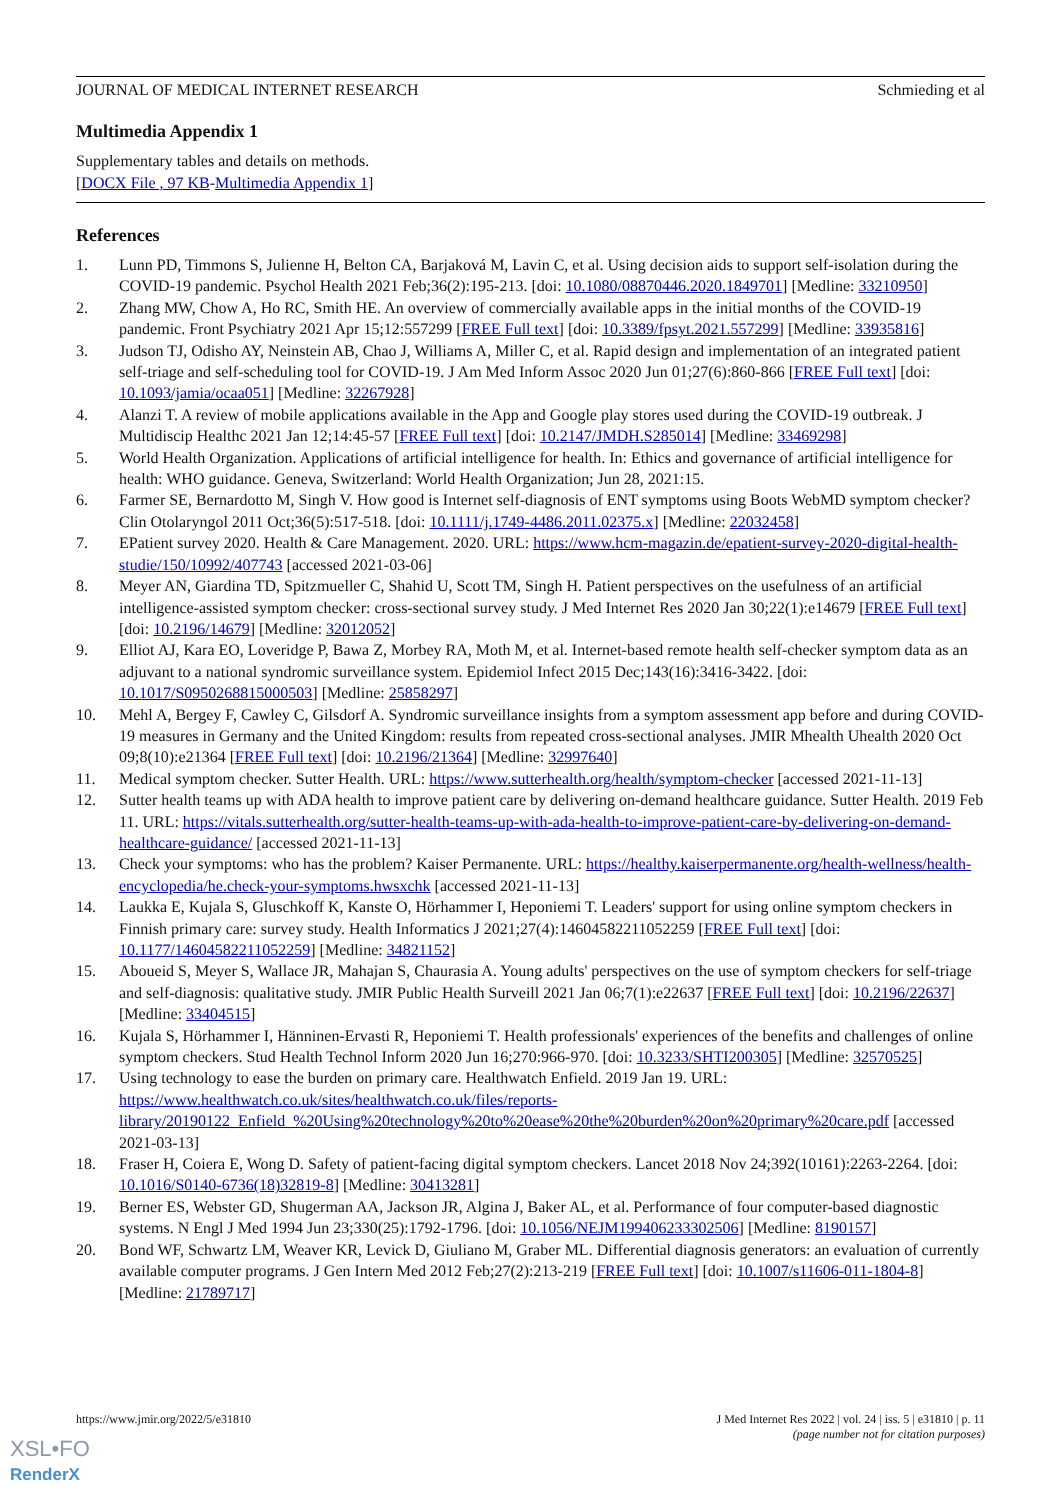JOURNAL OF MEDICAL INTERNET RESEARCH Schmieding et al
Multimedia Appendix 1
Supplementary tables and details on methods.
[DOCX File , 97 KB-Multimedia Appendix 1]
References
1. Lunn PD, Timmons S, Julienne H, Belton CA, Barjaková M, Lavin C, et al. Using decision aids to support self-isolation during the COVID-19 pandemic. Psychol Health 2021 Feb;36(2):195-213. [doi: 10.1080/08870446.2020.1849701] [Medline: 33210950]
2. Zhang MW, Chow A, Ho RC, Smith HE. An overview of commercially available apps in the initial months of the COVID-19 pandemic. Front Psychiatry 2021 Apr 15;12:557299 [FREE Full text] [doi: 10.3389/fpsyt.2021.557299] [Medline: 33935816]
3. Judson TJ, Odisho AY, Neinstein AB, Chao J, Williams A, Miller C, et al. Rapid design and implementation of an integrated patient self-triage and self-scheduling tool for COVID-19. J Am Med Inform Assoc 2020 Jun 01;27(6):860-866 [FREE Full text] [doi: 10.1093/jamia/ocaa051] [Medline: 32267928]
4. Alanzi T. A review of mobile applications available in the App and Google play stores used during the COVID-19 outbreak. J Multidiscip Healthc 2021 Jan 12;14:45-57 [FREE Full text] [doi: 10.2147/JMDH.S285014] [Medline: 33469298]
5. World Health Organization. Applications of artificial intelligence for health. In: Ethics and governance of artificial intelligence for health: WHO guidance. Geneva, Switzerland: World Health Organization; Jun 28, 2021:15.
6. Farmer SE, Bernardotto M, Singh V. How good is Internet self-diagnosis of ENT symptoms using Boots WebMD symptom checker? Clin Otolaryngol 2011 Oct;36(5):517-518. [doi: 10.1111/j.1749-4486.2011.02375.x] [Medline: 22032458]
7. EPatient survey 2020. Health & Care Management. 2020. URL: https://www.hcm-magazin.de/epatient-survey-2020-digital-health-studie/150/10992/407743 [accessed 2021-03-06]
8. Meyer AN, Giardina TD, Spitzmueller C, Shahid U, Scott TM, Singh H. Patient perspectives on the usefulness of an artificial intelligence-assisted symptom checker: cross-sectional survey study. J Med Internet Res 2020 Jan 30;22(1):e14679 [FREE Full text] [doi: 10.2196/14679] [Medline: 32012052]
9. Elliot AJ, Kara EO, Loveridge P, Bawa Z, Morbey RA, Moth M, et al. Internet-based remote health self-checker symptom data as an adjuvant to a national syndromic surveillance system. Epidemiol Infect 2015 Dec;143(16):3416-3422. [doi: 10.1017/S0950268815000503] [Medline: 25858297]
10. Mehl A, Bergey F, Cawley C, Gilsdorf A. Syndromic surveillance insights from a symptom assessment app before and during COVID-19 measures in Germany and the United Kingdom: results from repeated cross-sectional analyses. JMIR Mhealth Uhealth 2020 Oct 09;8(10):e21364 [FREE Full text] [doi: 10.2196/21364] [Medline: 32997640]
11. Medical symptom checker. Sutter Health. URL: https://www.sutterhealth.org/health/symptom-checker [accessed 2021-11-13]
12. Sutter health teams up with ADA health to improve patient care by delivering on-demand healthcare guidance. Sutter Health. 2019 Feb 11. URL: https://vitals.sutterhealth.org/sutter-health-teams-up-with-ada-health-to-improve-patient-care-by-delivering-on-demand-healthcare-guidance/ [accessed 2021-11-13]
13. Check your symptoms: who has the problem? Kaiser Permanente. URL: https://healthy.kaiserpermanente.org/health-wellness/health-encyclopedia/he.check-your-symptoms.hwsxchk [accessed 2021-11-13]
14. Laukka E, Kujala S, Gluschkoff K, Kanste O, Hörhammer I, Heponiemi T. Leaders' support for using online symptom checkers in Finnish primary care: survey study. Health Informatics J 2021;27(4):14604582211052259 [FREE Full text] [doi: 10.1177/14604582211052259] [Medline: 34821152]
15. Aboueid S, Meyer S, Wallace JR, Mahajan S, Chaurasia A. Young adults' perspectives on the use of symptom checkers for self-triage and self-diagnosis: qualitative study. JMIR Public Health Surveill 2021 Jan 06;7(1):e22637 [FREE Full text] [doi: 10.2196/22637] [Medline: 33404515]
16. Kujala S, Hörhammer I, Hänninen-Ervasti R, Heponiemi T. Health professionals' experiences of the benefits and challenges of online symptom checkers. Stud Health Technol Inform 2020 Jun 16;270:966-970. [doi: 10.3233/SHTI200305] [Medline: 32570525]
17. Using technology to ease the burden on primary care. Healthwatch Enfield. 2019 Jan 19. URL: https://www.healthwatch.co.uk/sites/healthwatch.co.uk/files/reports-library/20190122_Enfield_%20Using%20technology%20to%20ease%20the%20burden%20on%20primary%20care.pdf [accessed 2021-03-13]
18. Fraser H, Coiera E, Wong D. Safety of patient-facing digital symptom checkers. Lancet 2018 Nov 24;392(10161):2263-2264. [doi: 10.1016/S0140-6736(18)32819-8] [Medline: 30413281]
19. Berner ES, Webster GD, Shugerman AA, Jackson JR, Algina J, Baker AL, et al. Performance of four computer-based diagnostic systems. N Engl J Med 1994 Jun 23;330(25):1792-1796. [doi: 10.1056/NEJM199406233302506] [Medline: 8190157]
20. Bond WF, Schwartz LM, Weaver KR, Levick D, Giuliano M, Graber ML. Differential diagnosis generators: an evaluation of currently available computer programs. J Gen Intern Med 2012 Feb;27(2):213-219 [FREE Full text] [doi: 10.1007/s11606-011-1804-8] [Medline: 21789717]
https://www.jmir.org/2022/5/e31810 J Med Internet Res 2022 | vol. 24 | iss. 5 | e31810 | p. 11
(page number not for citation purposes)
XSL•FO
RenderX